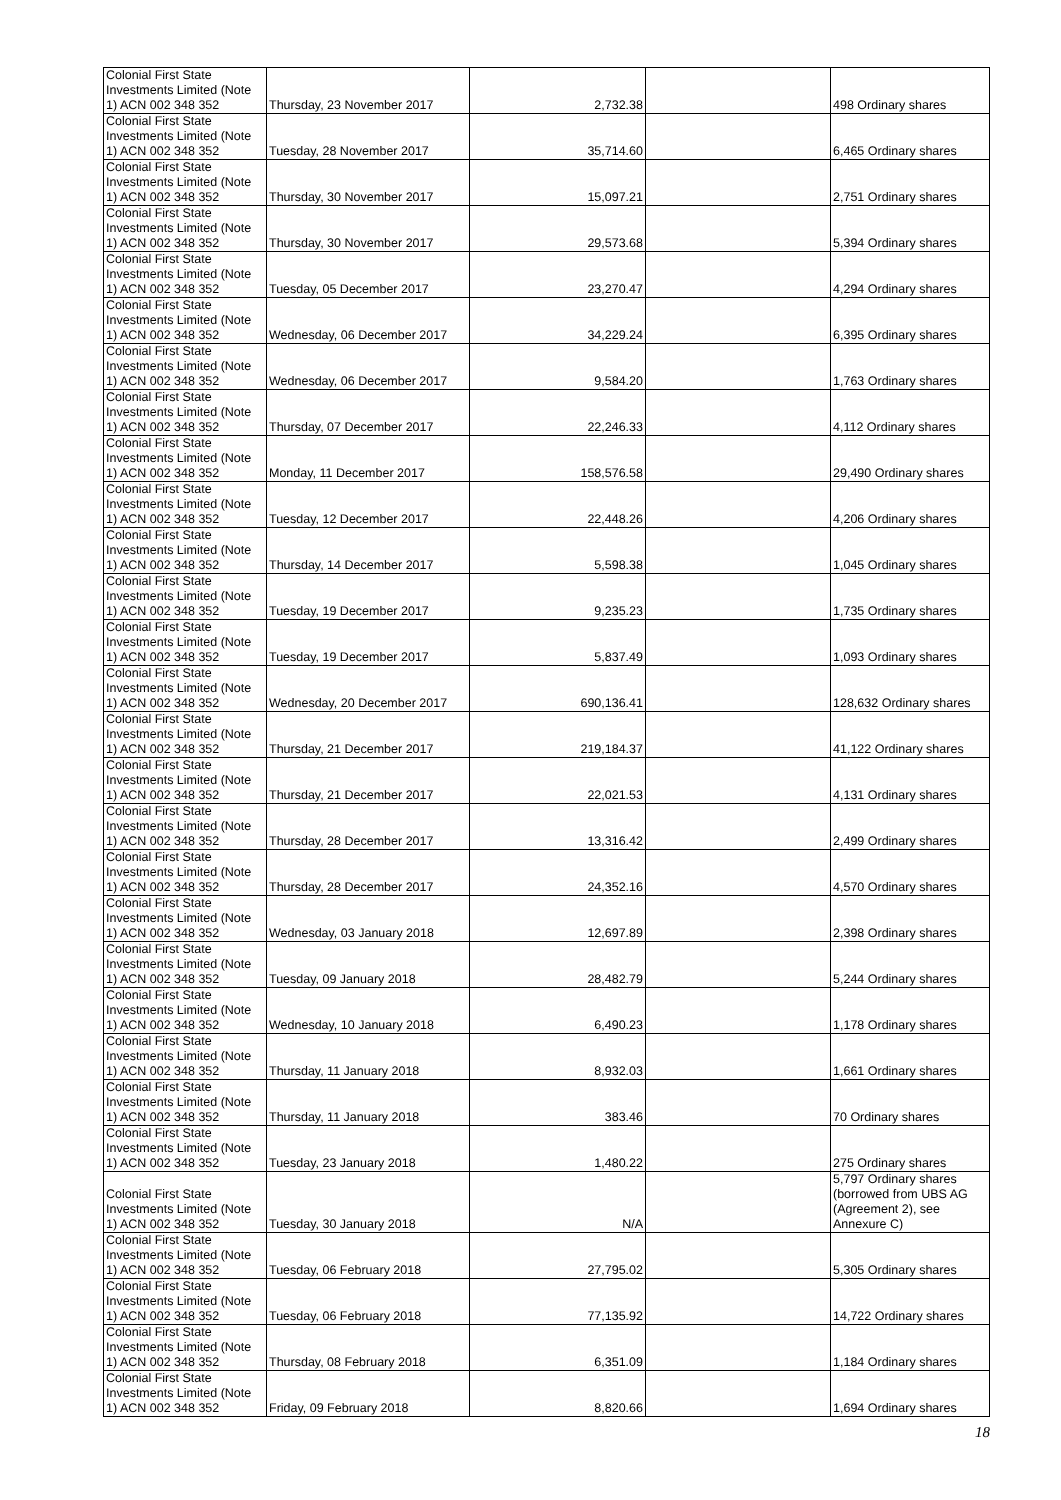| Colonial First State Investments Limited (Note 1) ACN 002 348 352 | Thursday, 23 November 2017 | 2,732.38 | | 498 Ordinary shares |
| Colonial First State Investments Limited (Note 1) ACN 002 348 352 | Tuesday, 28 November 2017 | 35,714.60 | | 6,465 Ordinary shares |
| Colonial First State Investments Limited (Note 1) ACN 002 348 352 | Thursday, 30 November 2017 | 15,097.21 | | 2,751 Ordinary shares |
| Colonial First State Investments Limited (Note 1) ACN 002 348 352 | Thursday, 30 November 2017 | 29,573.68 | | 5,394 Ordinary shares |
| Colonial First State Investments Limited (Note 1) ACN 002 348 352 | Tuesday, 05 December 2017 | 23,270.47 | | 4,294 Ordinary shares |
| Colonial First State Investments Limited (Note 1) ACN 002 348 352 | Wednesday, 06 December 2017 | 34,229.24 | | 6,395 Ordinary shares |
| Colonial First State Investments Limited (Note 1) ACN 002 348 352 | Wednesday, 06 December 2017 | 9,584.20 | | 1,763 Ordinary shares |
| Colonial First State Investments Limited (Note 1) ACN 002 348 352 | Thursday, 07 December 2017 | 22,246.33 | | 4,112 Ordinary shares |
| Colonial First State Investments Limited (Note 1) ACN 002 348 352 | Monday, 11 December 2017 | 158,576.58 | | 29,490 Ordinary shares |
| Colonial First State Investments Limited (Note 1) ACN 002 348 352 | Tuesday, 12 December 2017 | 22,448.26 | | 4,206 Ordinary shares |
| Colonial First State Investments Limited (Note 1) ACN 002 348 352 | Thursday, 14 December 2017 | 5,598.38 | | 1,045 Ordinary shares |
| Colonial First State Investments Limited (Note 1) ACN 002 348 352 | Tuesday, 19 December 2017 | 9,235.23 | | 1,735 Ordinary shares |
| Colonial First State Investments Limited (Note 1) ACN 002 348 352 | Tuesday, 19 December 2017 | 5,837.49 | | 1,093 Ordinary shares |
| Colonial First State Investments Limited (Note 1) ACN 002 348 352 | Wednesday, 20 December 2017 | 690,136.41 | | 128,632 Ordinary shares |
| Colonial First State Investments Limited (Note 1) ACN 002 348 352 | Thursday, 21 December 2017 | 219,184.37 | | 41,122 Ordinary shares |
| Colonial First State Investments Limited (Note 1) ACN 002 348 352 | Thursday, 21 December 2017 | 22,021.53 | | 4,131 Ordinary shares |
| Colonial First State Investments Limited (Note 1) ACN 002 348 352 | Thursday, 28 December 2017 | 13,316.42 | | 2,499 Ordinary shares |
| Colonial First State Investments Limited (Note 1) ACN 002 348 352 | Thursday, 28 December 2017 | 24,352.16 | | 4,570 Ordinary shares |
| Colonial First State Investments Limited (Note 1) ACN 002 348 352 | Wednesday, 03 January 2018 | 12,697.89 | | 2,398 Ordinary shares |
| Colonial First State Investments Limited (Note 1) ACN 002 348 352 | Tuesday, 09 January 2018 | 28,482.79 | | 5,244 Ordinary shares |
| Colonial First State Investments Limited (Note 1) ACN 002 348 352 | Wednesday, 10 January 2018 | 6,490.23 | | 1,178 Ordinary shares |
| Colonial First State Investments Limited (Note 1) ACN 002 348 352 | Thursday, 11 January 2018 | 8,932.03 | | 1,661 Ordinary shares |
| Colonial First State Investments Limited (Note 1) ACN 002 348 352 | Thursday, 11 January 2018 | 383.46 | | 70 Ordinary shares |
| Colonial First State Investments Limited (Note 1) ACN 002 348 352 | Tuesday, 23 January 2018 | 1,480.22 | | 275 Ordinary shares |
| Colonial First State Investments Limited (Note 1) ACN 002 348 352 | Tuesday, 30 January 2018 | N/A | | 5,797 Ordinary shares (borrowed from UBS AG (Agreement 2), see Annexure C) |
| Colonial First State Investments Limited (Note 1) ACN 002 348 352 | Tuesday, 06 February 2018 | 27,795.02 | | 5,305 Ordinary shares |
| Colonial First State Investments Limited (Note 1) ACN 002 348 352 | Tuesday, 06 February 2018 | 77,135.92 | | 14,722 Ordinary shares |
| Colonial First State Investments Limited (Note 1) ACN 002 348 352 | Thursday, 08 February 2018 | 6,351.09 | | 1,184 Ordinary shares |
| Colonial First State Investments Limited (Note 1) ACN 002 348 352 | Friday, 09 February 2018 | 8,820.66 | | 1,694 Ordinary shares |
18